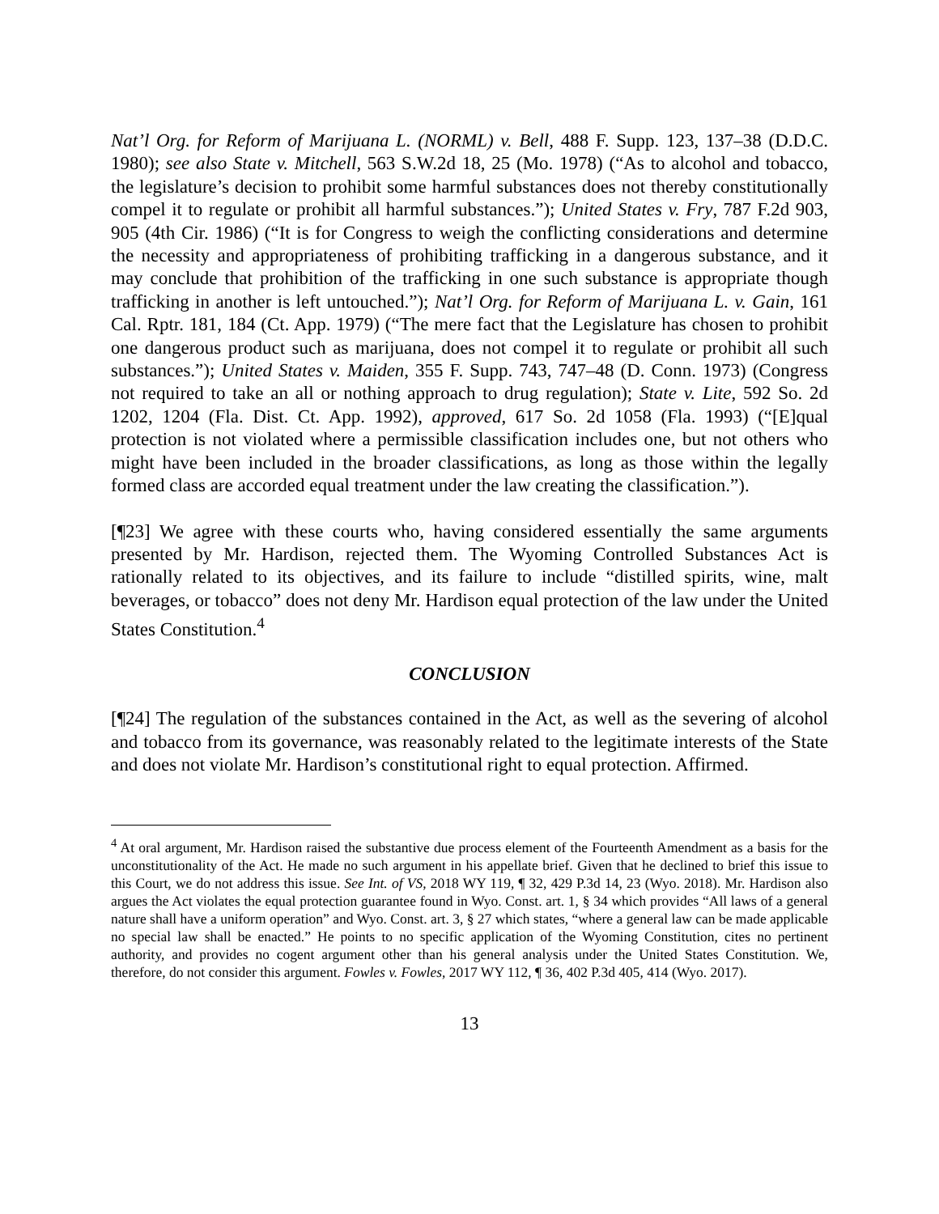Nat’l Org. for Reform of Marijuana L. (NORML) v. Bell, 488 F. Supp. 123, 137–38 (D.D.C. 1980); see also State v. Mitchell, 563 S.W.2d 18, 25 (Mo. 1978) (“As to alcohol and tobacco, the legislature’s decision to prohibit some harmful substances does not thereby constitutionally compel it to regulate or prohibit all harmful substances.”); United States v. Fry, 787 F.2d 903, 905 (4th Cir. 1986) (“It is for Congress to weigh the conflicting considerations and determine the necessity and appropriateness of prohibiting trafficking in a dangerous substance, and it may conclude that prohibition of the trafficking in one such substance is appropriate though trafficking in another is left untouched.”); Nat’l Org. for Reform of Marijuana L. v. Gain, 161 Cal. Rptr. 181, 184 (Ct. App. 1979) (“The mere fact that the Legislature has chosen to prohibit one dangerous product such as marijuana, does not compel it to regulate or prohibit all such substances.”); United States v. Maiden, 355 F. Supp. 743, 747–48 (D. Conn. 1973) (Congress not required to take an all or nothing approach to drug regulation); State v. Lite, 592 So. 2d 1202, 1204 (Fla. Dist. Ct. App. 1992), approved, 617 So. 2d 1058 (Fla. 1993) (“[E]qual protection is not violated where a permissible classification includes one, but not others who might have been included in the broader classifications, as long as those within the legally formed class are accorded equal treatment under the law creating the classification.”).
[¶23] We agree with these courts who, having considered essentially the same arguments presented by Mr. Hardison, rejected them. The Wyoming Controlled Substances Act is rationally related to its objectives, and its failure to include “distilled spirits, wine, malt beverages, or tobacco” does not deny Mr. Hardison equal protection of the law under the United States Constitution.<sup>4</sup>
CONCLUSION
[¶24] The regulation of the substances contained in the Act, as well as the severing of alcohol and tobacco from its governance, was reasonably related to the legitimate interests of the State and does not violate Mr. Hardison’s constitutional right to equal protection. Affirmed.
<sup>4</sup> At oral argument, Mr. Hardison raised the substantive due process element of the Fourteenth Amendment as a basis for the unconstitutionality of the Act. He made no such argument in his appellate brief. Given that he declined to brief this issue to this Court, we do not address this issue. See Int. of VS, 2018 WY 119, ¶ 32, 429 P.3d 14, 23 (Wyo. 2018). Mr. Hardison also argues the Act violates the equal protection guarantee found in Wyo. Const. art. 1, § 34 which provides “All laws of a general nature shall have a uniform operation” and Wyo. Const. art. 3, § 27 which states, “where a general law can be made applicable no special law shall be enacted.” He points to no specific application of the Wyoming Constitution, cites no pertinent authority, and provides no cogent argument other than his general analysis under the United States Constitution. We, therefore, do not consider this argument. Fowles v. Fowles, 2017 WY 112, ¶ 36, 402 P.3d 405, 414 (Wyo. 2017).
13